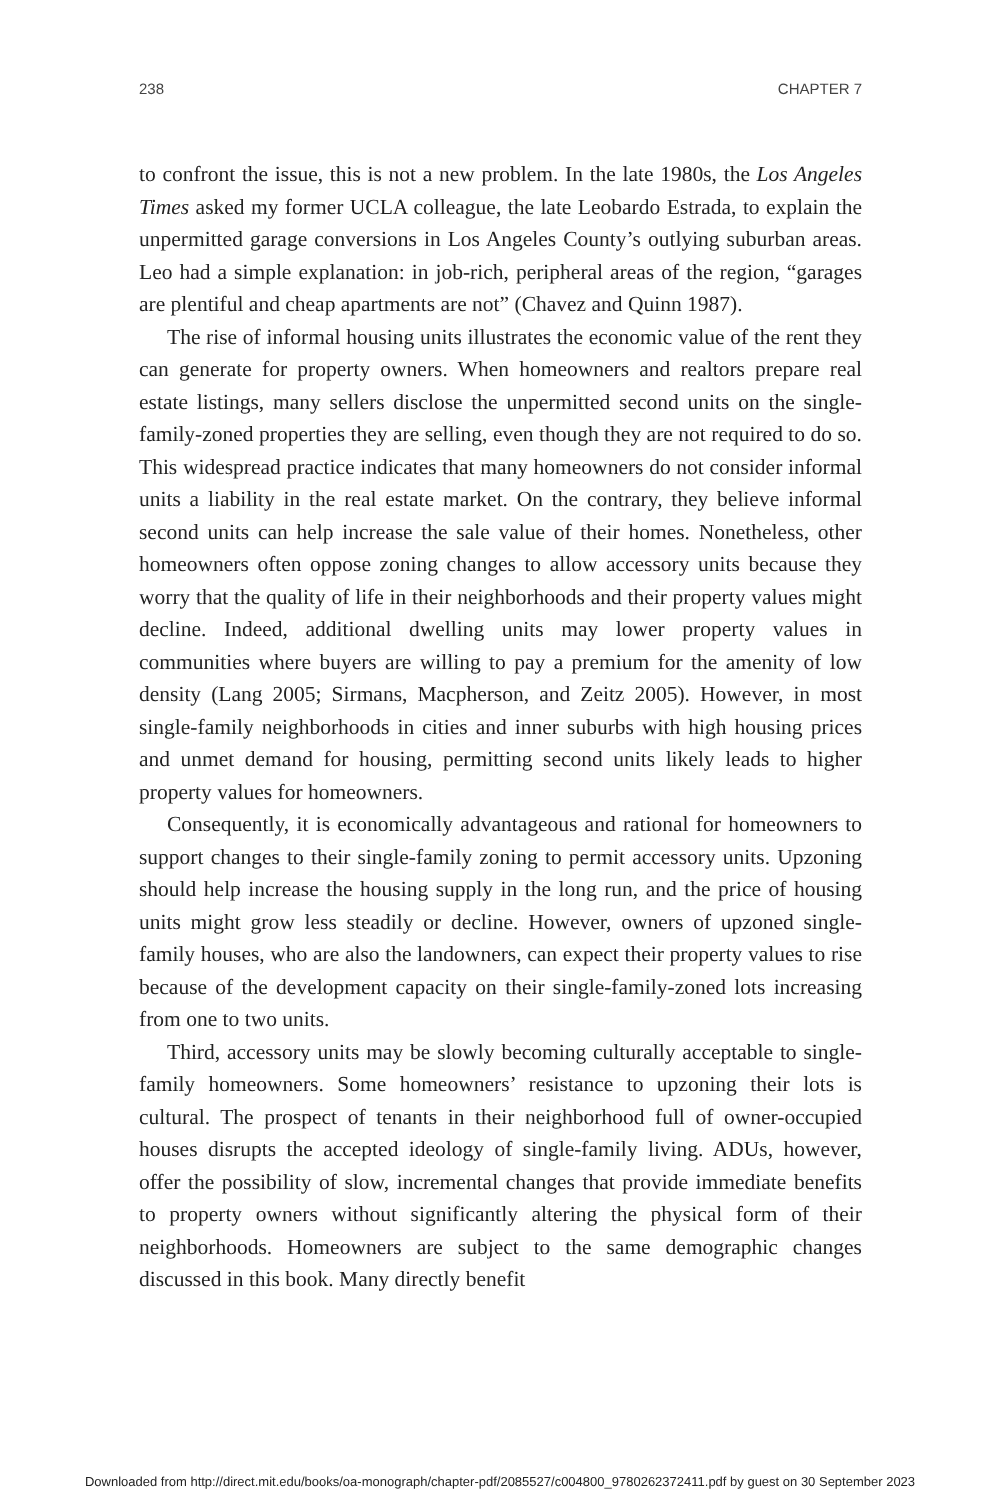238 CHAPTER 7
to confront the issue, this is not a new problem. In the late 1980s, the Los Angeles Times asked my former UCLA colleague, the late Leobardo Estrada, to explain the unpermitted garage conversions in Los Angeles County’s outlying suburban areas. Leo had a simple explanation: in job-rich, peripheral areas of the region, “garages are plentiful and cheap apartments are not” (Chavez and Quinn 1987).
The rise of informal housing units illustrates the economic value of the rent they can generate for property owners. When homeowners and realtors prepare real estate listings, many sellers disclose the unpermitted second units on the single-family-zoned properties they are selling, even though they are not required to do so. This widespread practice indicates that many homeowners do not consider informal units a liability in the real estate market. On the contrary, they believe informal second units can help increase the sale value of their homes. Nonetheless, other homeowners often oppose zoning changes to allow accessory units because they worry that the quality of life in their neighborhoods and their property values might decline. Indeed, additional dwelling units may lower property values in communities where buyers are willing to pay a premium for the amenity of low density (Lang 2005; Sirmans, Macpherson, and Zeitz 2005). However, in most single-family neighborhoods in cities and inner suburbs with high housing prices and unmet demand for housing, permitting second units likely leads to higher property values for homeowners.
Consequently, it is economically advantageous and rational for homeowners to support changes to their single-family zoning to permit accessory units. Upzoning should help increase the housing supply in the long run, and the price of housing units might grow less steadily or decline. However, owners of upzoned single-family houses, who are also the landowners, can expect their property values to rise because of the development capacity on their single-family-zoned lots increasing from one to two units.
Third, accessory units may be slowly becoming culturally acceptable to single-family homeowners. Some homeowners’ resistance to upzoning their lots is cultural. The prospect of tenants in their neighborhood full of owner-occupied houses disrupts the accepted ideology of single-family living. ADUs, however, offer the possibility of slow, incremental changes that provide immediate benefits to property owners without significantly altering the physical form of their neighborhoods. Homeowners are subject to the same demographic changes discussed in this book. Many directly benefit
Downloaded from http://direct.mit.edu/books/oa-monograph/chapter-pdf/2085527/c004800_9780262372411.pdf by guest on 30 September 2023